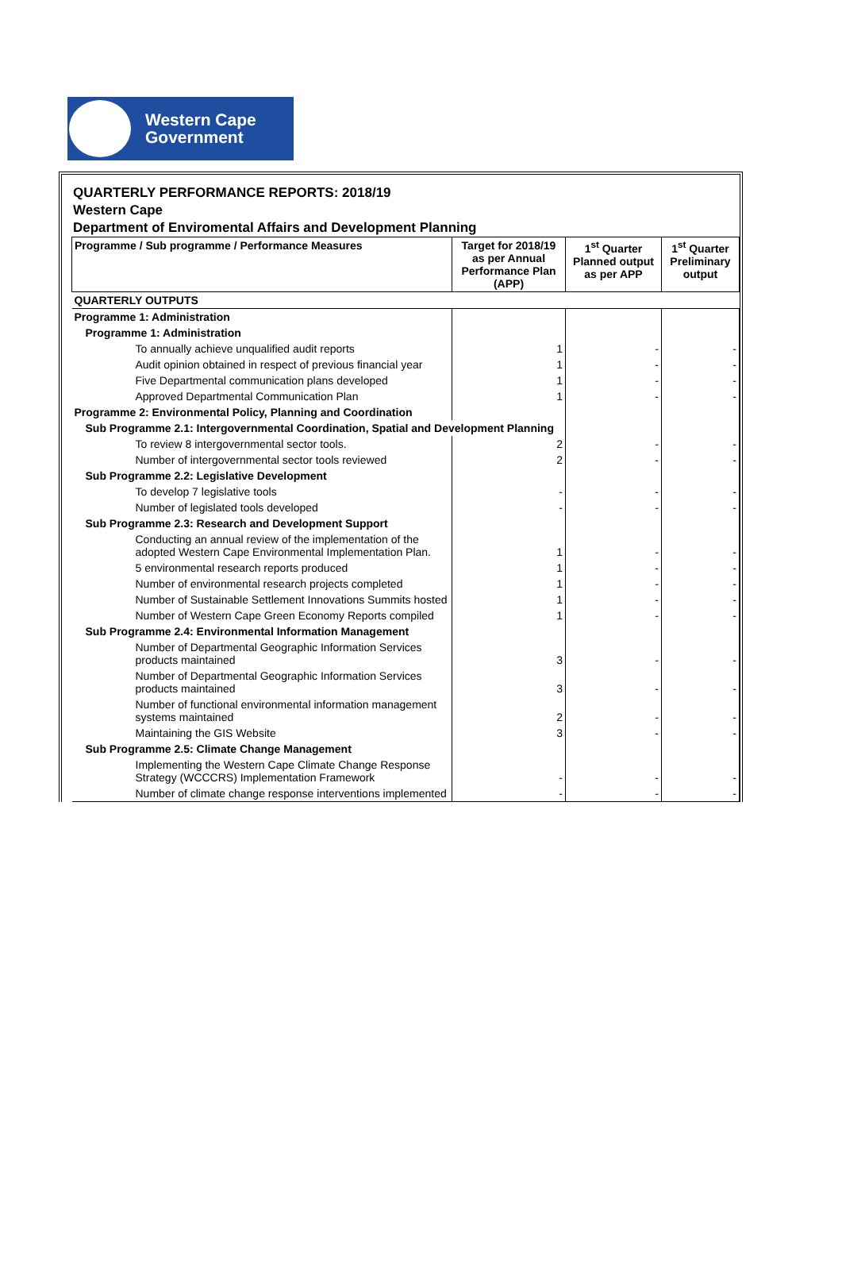Western Cape
Government
QUARTERLY PERFORMANCE REPORTS: 2018/19
Western Cape
Department of Enviromental Affairs and Development Planning
| Programme / Sub programme / Performance Measures | Target for 2018/19 as per Annual Performance Plan (APP) | 1<sup>st</sup> Quarter Planned output as per APP | 1<sup>st</sup> Quarter Preliminary output |
| --- | --- | --- | --- |
| QUARTERLY OUTPUTS | | | |
| Programme 1: Administration | | | |
| Programme 1: Administration | | | |
| To annually achieve unqualified audit reports | 1 | - | - |
| Audit opinion obtained in respect of previous financial year | 1 | - | - |
| Five Departmental communication plans developed | 1 | - | - |
| Approved Departmental Communication Plan | 1 | - | - |
| Programme 2: Environmental Policy, Planning and Coordination | | | |
| Sub Programme 2.1: Intergovernmental Coordination, Spatial and Development Planning | | | |
| To review 8 intergovernmental sector tools. | 2 | - | - |
| Number of intergovernmental sector tools reviewed | 2 | - | - |
| Sub Programme 2.2: Legislative Development | | | |
| To develop 7 legislative tools | - | - | - |
| Number of legislated tools developed | - | - | - |
| Sub Programme 2.3: Research and Development Support | | | |
| Conducting an annual review of the implementation of the adopted Western Cape Environmental Implementation Plan. | 1 | - | - |
| 5 environmental research reports produced | 1 | - | - |
| Number of environmental research projects completed | 1 | - | - |
| Number of Sustainable Settlement Innovations Summits hosted | 1 | - | - |
| Number of Western Cape Green Economy Reports compiled | 1 | - | - |
| Sub Programme 2.4: Environmental Information Management | | | |
| Number of Departmental Geographic Information Services products maintained | 3 | - | - |
| Number of Departmental Geographic Information Services products maintained | 3 | - | - |
| Number of functional environmental information management systems maintained | 2 | - | - |
| Maintaining the GIS Website | 3 | - | - |
| Sub Programme 2.5: Climate Change Management | | | |
| Implementing the Western Cape Climate Change Response Strategy (WCCCRS) Implementation Framework | - | - | - |
| Number of climate change response interventions implemented | - | - | - |